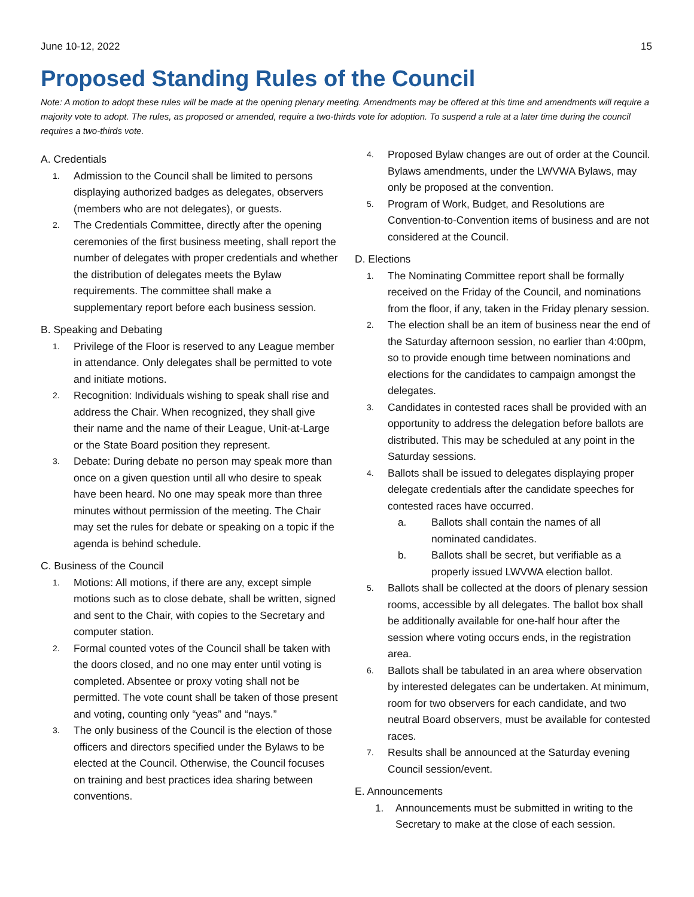June 10-12, 2022 15
Proposed Standing Rules of the Council
Note: A motion to adopt these rules will be made at the opening plenary meeting. Amendments may be offered at this time and amendments will require a majority vote to adopt. The rules, as proposed or amended, require a two-thirds vote for adoption. To suspend a rule at a later time during the council requires a two-thirds vote.
A. Credentials
1. Admission to the Council shall be limited to persons displaying authorized badges as delegates, observers (members who are not delegates), or guests.
2. The Credentials Committee, directly after the opening ceremonies of the first business meeting, shall report the number of delegates with proper credentials and whether the distribution of delegates meets the Bylaw requirements. The committee shall make a supplementary report before each business session.
B. Speaking and Debating
1. Privilege of the Floor is reserved to any League member in attendance. Only delegates shall be permitted to vote and initiate motions.
2. Recognition: Individuals wishing to speak shall rise and address the Chair. When recognized, they shall give their name and the name of their League, Unit-at-Large or the State Board position they represent.
3. Debate: During debate no person may speak more than once on a given question until all who desire to speak have been heard. No one may speak more than three minutes without permission of the meeting. The Chair may set the rules for debate or speaking on a topic if the agenda is behind schedule.
C. Business of the Council
1. Motions: All motions, if there are any, except simple motions such as to close debate, shall be written, signed and sent to the Chair, with copies to the Secretary and computer station.
2. Formal counted votes of the Council shall be taken with the doors closed, and no one may enter until voting is completed. Absentee or proxy voting shall not be permitted. The vote count shall be taken of those present and voting, counting only “yeas” and “nays.”
3. The only business of the Council is the election of those officers and directors specified under the Bylaws to be elected at the Council. Otherwise, the Council focuses on training and best practices idea sharing between conventions.
4. Proposed Bylaw changes are out of order at the Council. Bylaws amendments, under the LWVWA Bylaws, may only be proposed at the convention.
5. Program of Work, Budget, and Resolutions are Convention-to-Convention items of business and are not considered at the Council.
D. Elections
1. The Nominating Committee report shall be formally received on the Friday of the Council, and nominations from the floor, if any, taken in the Friday plenary session.
2. The election shall be an item of business near the end of the Saturday afternoon session, no earlier than 4:00pm, so to provide enough time between nominations and elections for the candidates to campaign amongst the delegates.
3. Candidates in contested races shall be provided with an opportunity to address the delegation before ballots are distributed. This may be scheduled at any point in the Saturday sessions.
4. Ballots shall be issued to delegates displaying proper delegate credentials after the candidate speeches for contested races have occurred.
a. Ballots shall contain the names of all nominated candidates.
b. Ballots shall be secret, but verifiable as a properly issued LWVWA election ballot.
5. Ballots shall be collected at the doors of plenary session rooms, accessible by all delegates. The ballot box shall be additionally available for one-half hour after the session where voting occurs ends, in the registration area.
6. Ballots shall be tabulated in an area where observation by interested delegates can be undertaken. At minimum, room for two observers for each candidate, and two neutral Board observers, must be available for contested races.
7. Results shall be announced at the Saturday evening Council session/event.
E. Announcements
1. Announcements must be submitted in writing to the Secretary to make at the close of each session.